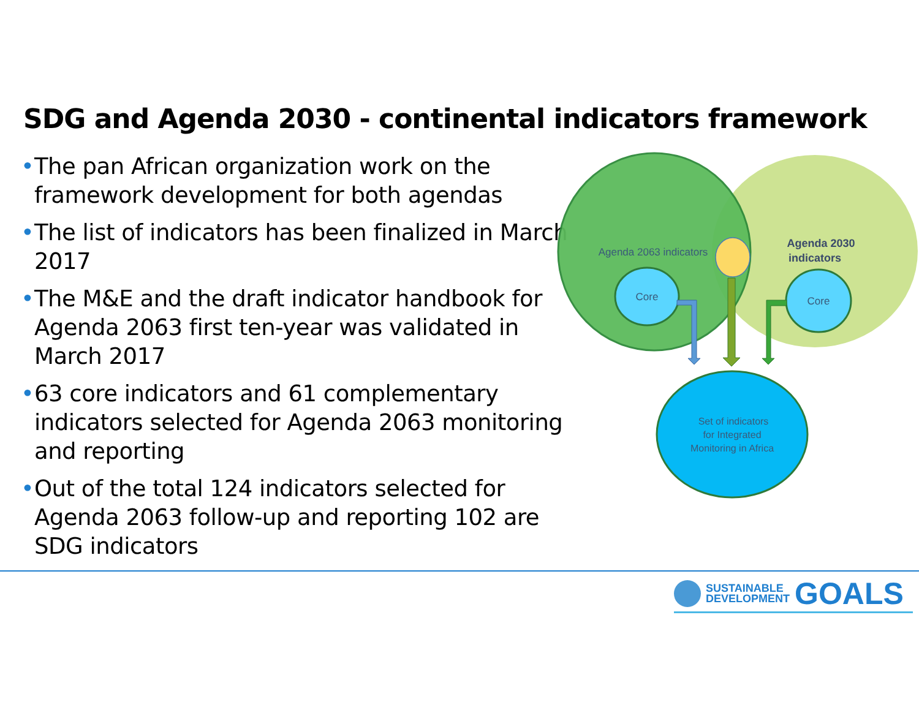SDG and Agenda 2030 - continental indicators framework
• The pan African organization work on the framework development for both agendas
• The list of indicators has been finalized in March 2017
• The M&E and the draft indicator handbook for Agenda 2063 first ten-year was validated in March 2017
• 63 core indicators and 61 complementary indicators selected for Agenda 2063 monitoring and reporting
• Out of the total 124 indicators selected for Agenda 2063 follow-up and reporting 102 are SDG indicators
Agenda 2063 indicators
Agenda 2030
indicators
Core
Core
Set of indicators
for Integrated
Monitoring in Africa
SUSTAINABLE
DEVELOPMENT
GOALS